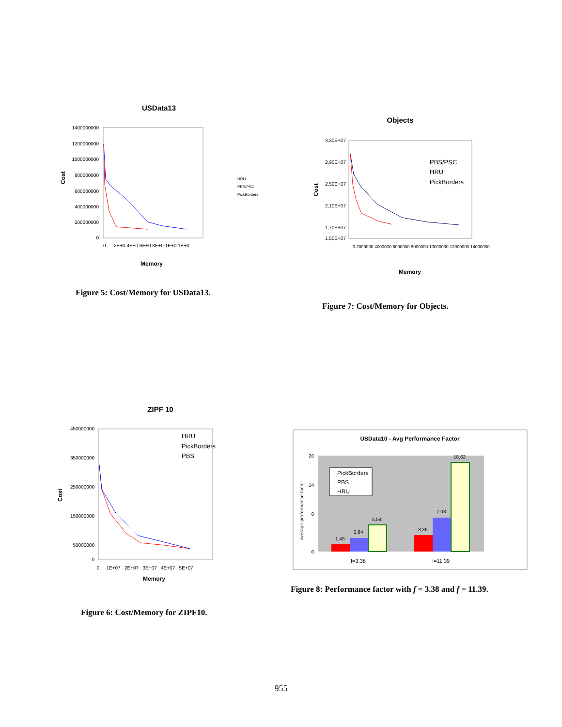USData13
1400000000
1200000000
1000000000
800000000
600000000
400000000
200000000
0
0
2E+0 4E+0 6E+0 8E+0 1E+0 1E+0
Cost
Memory
HRU
PBS/PSC
PickBorders
Figure 5: Cost/Memory for USData13.
Objects
3,30E+07
2,90E+07
2,50E+07
2,10E+07
1,70E+07
1,50E+07
Cost
PBS/PSC
HRU
PickBorders
0 2000000 4000000 6000000 8000000 10000000 12000000 14000000
Memory
Figure 7: Cost/Memory for Objects.
ZIPF 10
450000000
350000000
250000000
150000000
50000000
0
Cost
0 1E+07 2E+07 3E+07 4E+07 5E+07
HRU
PickBorders
PBS
Memory
Figure 6: Cost/Memory for ZIPF10.
USData10 - Avg Performance Factor
20
14
8
0
average performance factor
1,46
2,84
5,54
3,36
7,08
18,62
PickBorders
PBS
HRU
f=3.38
f=11.39
Figure 8: Performance factor with f = 3.38 and f = 11.39.
955